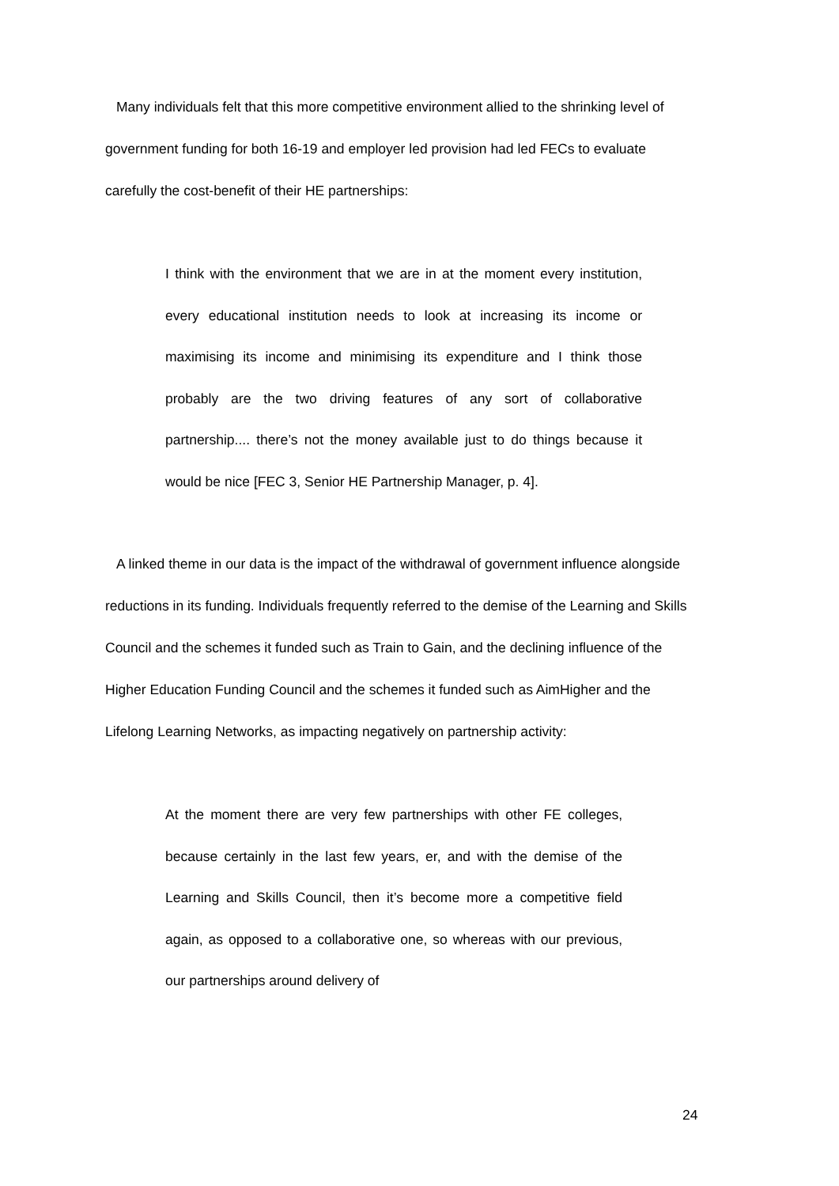Many individuals felt that this more competitive environment allied to the shrinking level of government funding for both 16-19 and employer led provision had led FECs to evaluate carefully the cost-benefit of their HE partnerships:
I think with the environment that we are in at the moment every institution, every educational institution needs to look at increasing its income or maximising its income and minimising its expenditure and I think those probably are the two driving features of any sort of collaborative partnership.... there’s not the money available just to do things because it would be nice [FEC 3, Senior HE Partnership Manager, p. 4].
A linked theme in our data is the impact of the withdrawal of government influence alongside reductions in its funding. Individuals frequently referred to the demise of the Learning and Skills Council and the schemes it funded such as Train to Gain, and the declining influence of the Higher Education Funding Council and the schemes it funded such as AimHigher and the Lifelong Learning Networks, as impacting negatively on partnership activity:
At the moment there are very few partnerships with other FE colleges, because certainly in the last few years, er, and with the demise of the Learning and Skills Council, then it’s become more a competitive field again, as opposed to a collaborative one, so whereas with our previous, our partnerships around delivery of
24